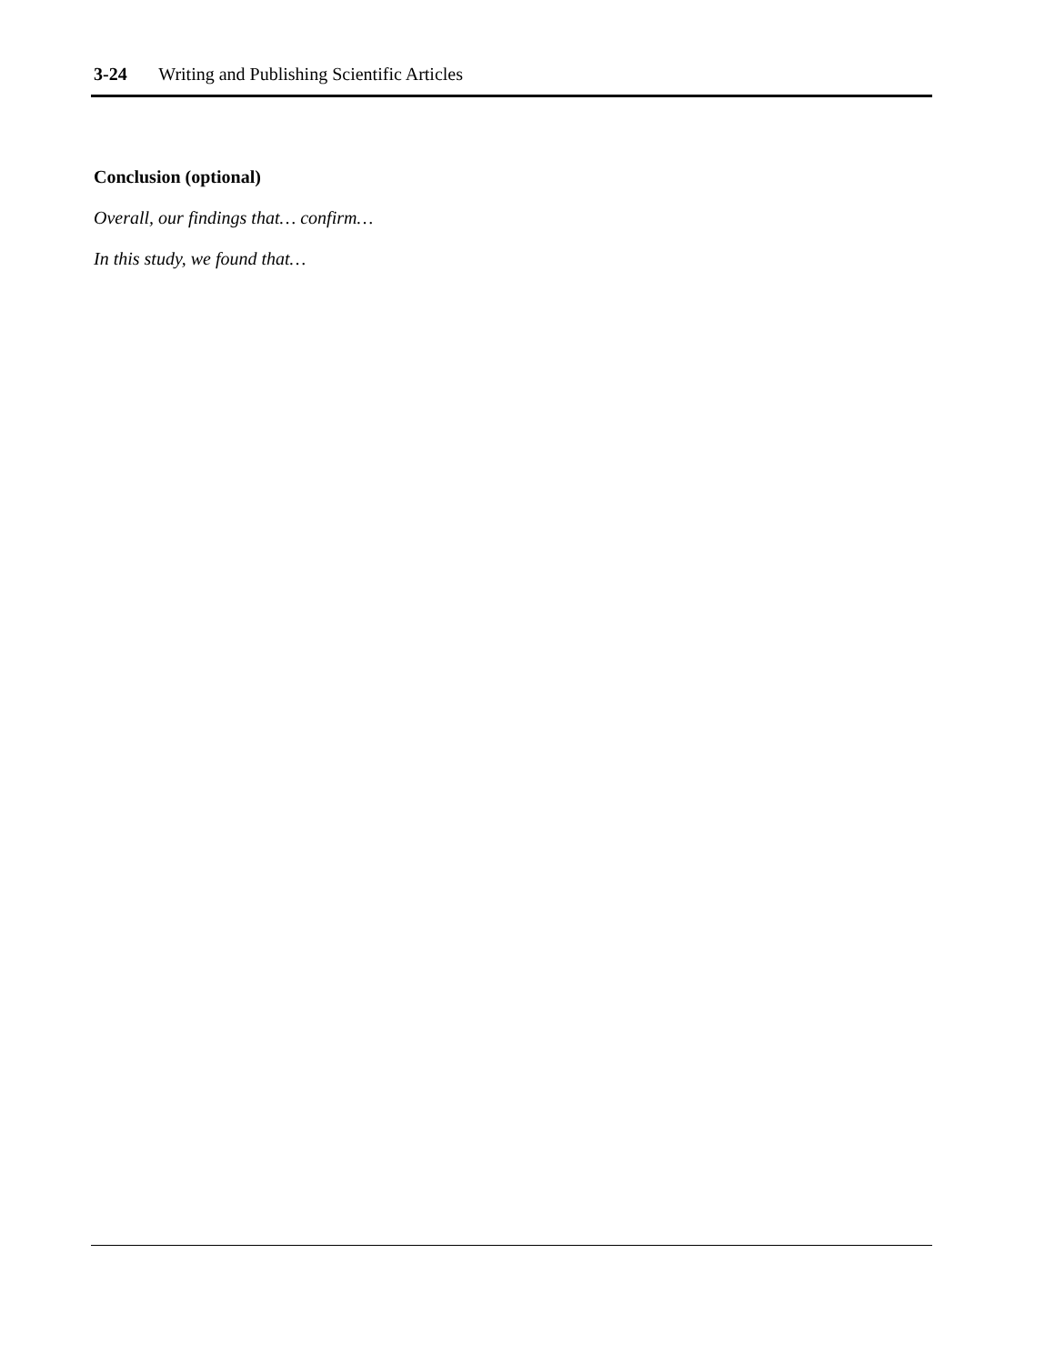3-24 Writing and Publishing Scientific Articles
Conclusion (optional)
Overall, our findings that… confirm…
In this study, we found that…